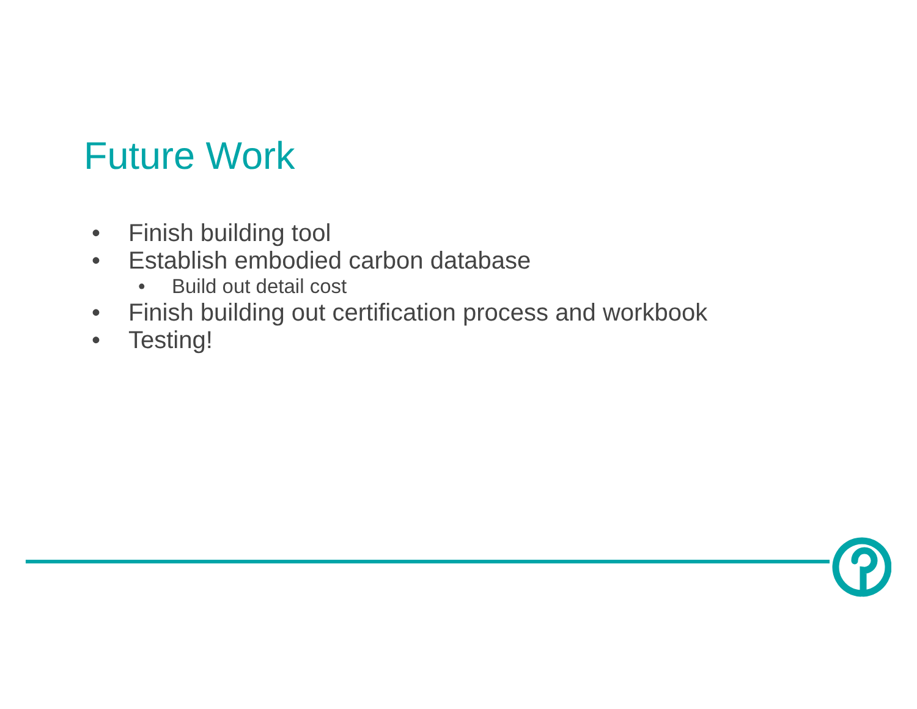Future Work
• Finish building tool
• Establish embodied carbon database
• Build out detail cost
• Finish building out certification process and workbook
• Testing!